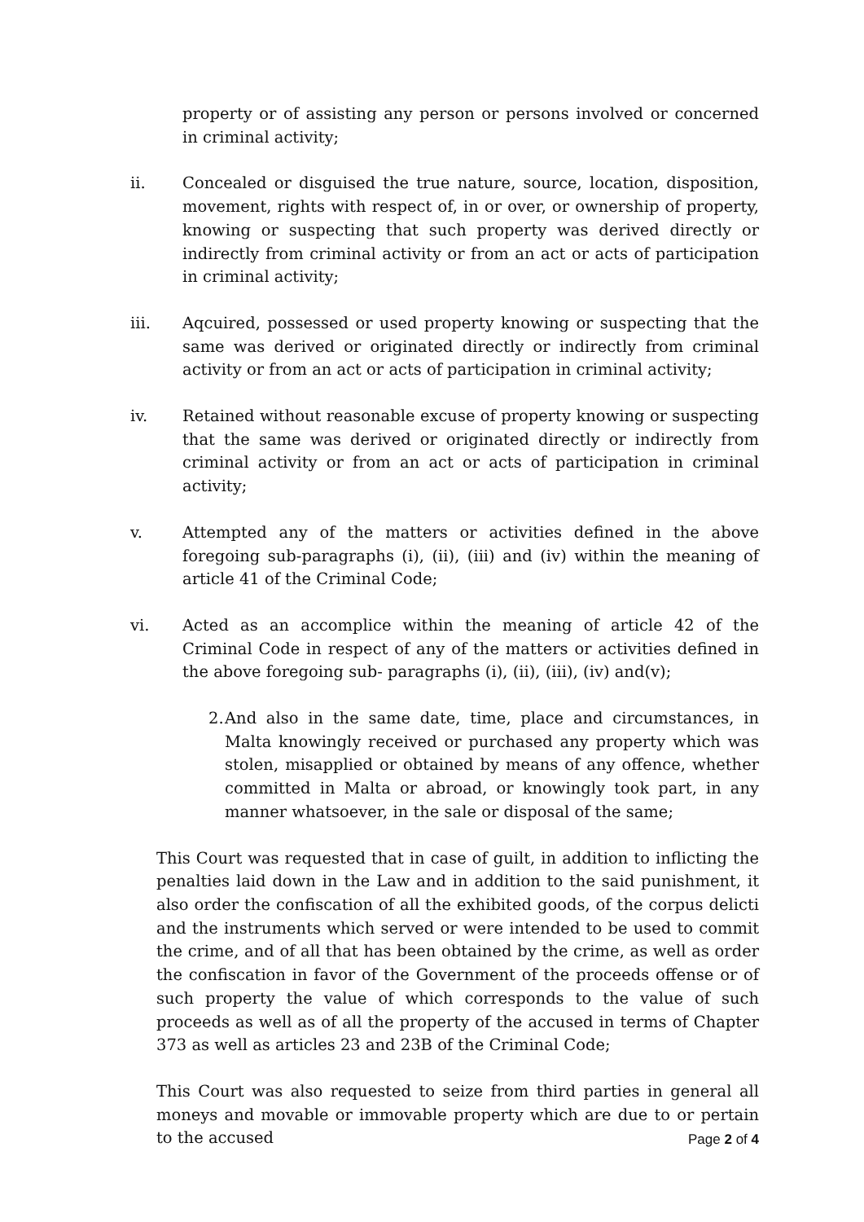property or of assisting any person or persons involved or concerned in criminal activity;
ii. Concealed or disguised the true nature, source, location, disposition, movement, rights with respect of, in or over, or ownership of property, knowing or suspecting that such property was derived directly or indirectly from criminal activity or from an act or acts of participation in criminal activity;
iii. Aqcuired, possessed or used property knowing or suspecting that the same was derived or originated directly or indirectly from criminal activity or from an act or acts of participation in criminal activity;
iv. Retained without reasonable excuse of property knowing or suspecting that the same was derived or originated directly or indirectly from criminal activity or from an act or acts of participation in criminal activity;
v. Attempted any of the matters or activities defined in the above foregoing sub-paragraphs (i), (ii), (iii) and (iv) within the meaning of article 41 of the Criminal Code;
vi. Acted as an accomplice within the meaning of article 42 of the Criminal Code in respect of any of the matters or activities defined in the above foregoing sub- paragraphs (i), (ii), (iii), (iv) and(v);
2.
And also in the same date, time, place and circumstances, in Malta knowingly received or purchased any property which was stolen, misapplied or obtained by means of any offence, whether committed in Malta or abroad, or knowingly took part, in any manner whatsoever, in the sale or disposal of the same;
This Court was requested that in case of guilt, in addition to inflicting the penalties laid down in the Law and in addition to the said punishment, it also order the confiscation of all the exhibited goods, of the corpus delicti and the instruments which served or were intended to be used to commit the crime, and of all that has been obtained by the crime, as well as order the confiscation in favor of the Government of the proceeds offense or of such property the value of which corresponds to the value of such proceeds as well as of all the property of the accused in terms of Chapter 373 as well as articles 23 and 23B of the Criminal Code;
This Court was also requested to seize from third parties in general all moneys and movable or immovable property which are due to or pertain to the accused
Page 2 of 4